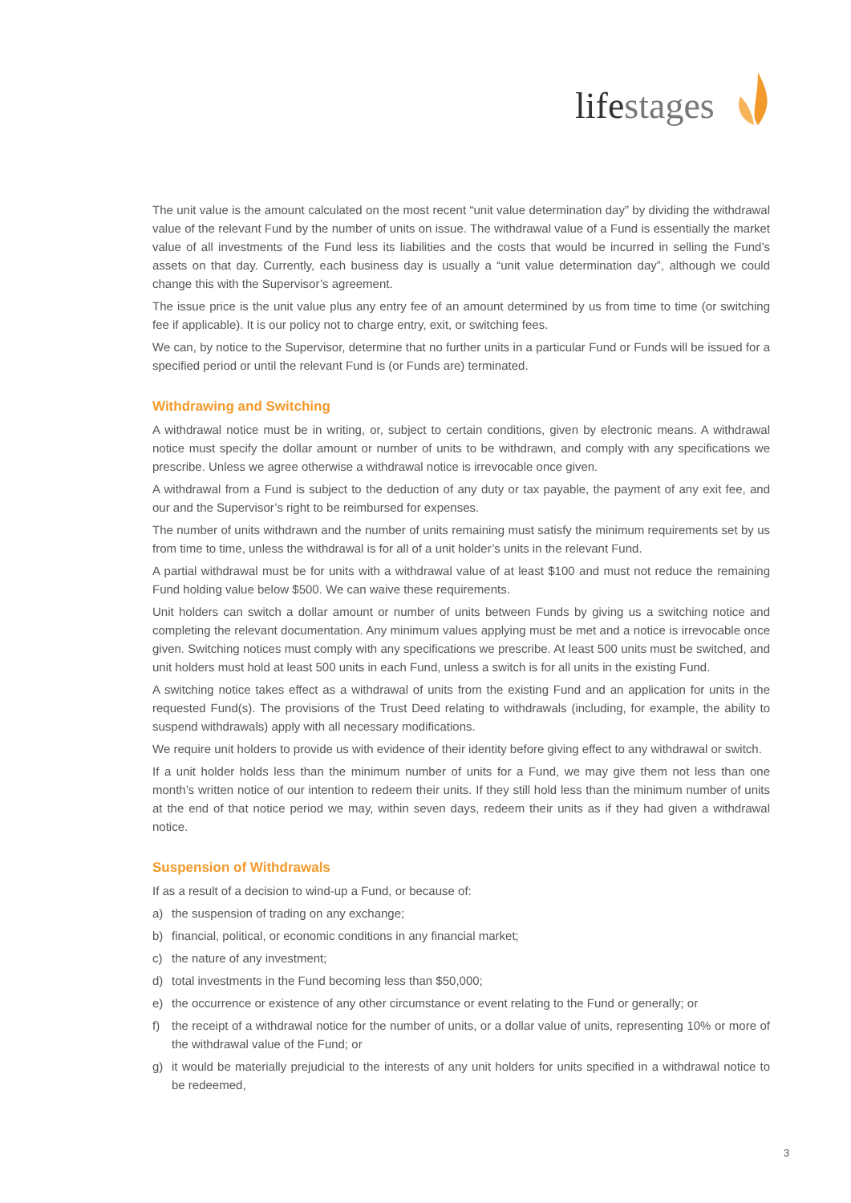lifestages
The unit value is the amount calculated on the most recent “unit value determination day” by dividing the withdrawal value of the relevant Fund by the number of units on issue. The withdrawal value of a Fund is essentially the market value of all investments of the Fund less its liabilities and the costs that would be incurred in selling the Fund’s assets on that day. Currently, each business day is usually a “unit value determination day”, although we could change this with the Supervisor’s agreement.
The issue price is the unit value plus any entry fee of an amount determined by us from time to time (or switching fee if applicable). It is our policy not to charge entry, exit, or switching fees.
We can, by notice to the Supervisor, determine that no further units in a particular Fund or Funds will be issued for a specified period or until the relevant Fund is (or Funds are) terminated.
Withdrawing and Switching
A withdrawal notice must be in writing, or, subject to certain conditions, given by electronic means. A withdrawal notice must specify the dollar amount or number of units to be withdrawn, and comply with any specifications we prescribe. Unless we agree otherwise a withdrawal notice is irrevocable once given.
A withdrawal from a Fund is subject to the deduction of any duty or tax payable, the payment of any exit fee, and our and the Supervisor’s right to be reimbursed for expenses.
The number of units withdrawn and the number of units remaining must satisfy the minimum requirements set by us from time to time, unless the withdrawal is for all of a unit holder’s units in the relevant Fund.
A partial withdrawal must be for units with a withdrawal value of at least $100 and must not reduce the remaining Fund holding value below $500. We can waive these requirements.
Unit holders can switch a dollar amount or number of units between Funds by giving us a switching notice and completing the relevant documentation. Any minimum values applying must be met and a notice is irrevocable once given. Switching notices must comply with any specifications we prescribe. At least 500 units must be switched, and unit holders must hold at least 500 units in each Fund, unless a switch is for all units in the existing Fund.
A switching notice takes effect as a withdrawal of units from the existing Fund and an application for units in the requested Fund(s). The provisions of the Trust Deed relating to withdrawals (including, for example, the ability to suspend withdrawals) apply with all necessary modifications.
We require unit holders to provide us with evidence of their identity before giving effect to any withdrawal or switch.
If a unit holder holds less than the minimum number of units for a Fund, we may give them not less than one month’s written notice of our intention to redeem their units. If they still hold less than the minimum number of units at the end of that notice period we may, within seven days, redeem their units as if they had given a withdrawal notice.
Suspension of Withdrawals
If as a result of a decision to wind-up a Fund, or because of:
a) the suspension of trading on any exchange;
b) financial, political, or economic conditions in any financial market;
c) the nature of any investment;
d) total investments in the Fund becoming less than $50,000;
e) the occurrence or existence of any other circumstance or event relating to the Fund or generally; or
f) the receipt of a withdrawal notice for the number of units, or a dollar value of units, representing 10% or more of the withdrawal value of the Fund; or
g) it would be materially prejudicial to the interests of any unit holders for units specified in a withdrawal notice to be redeemed,
3